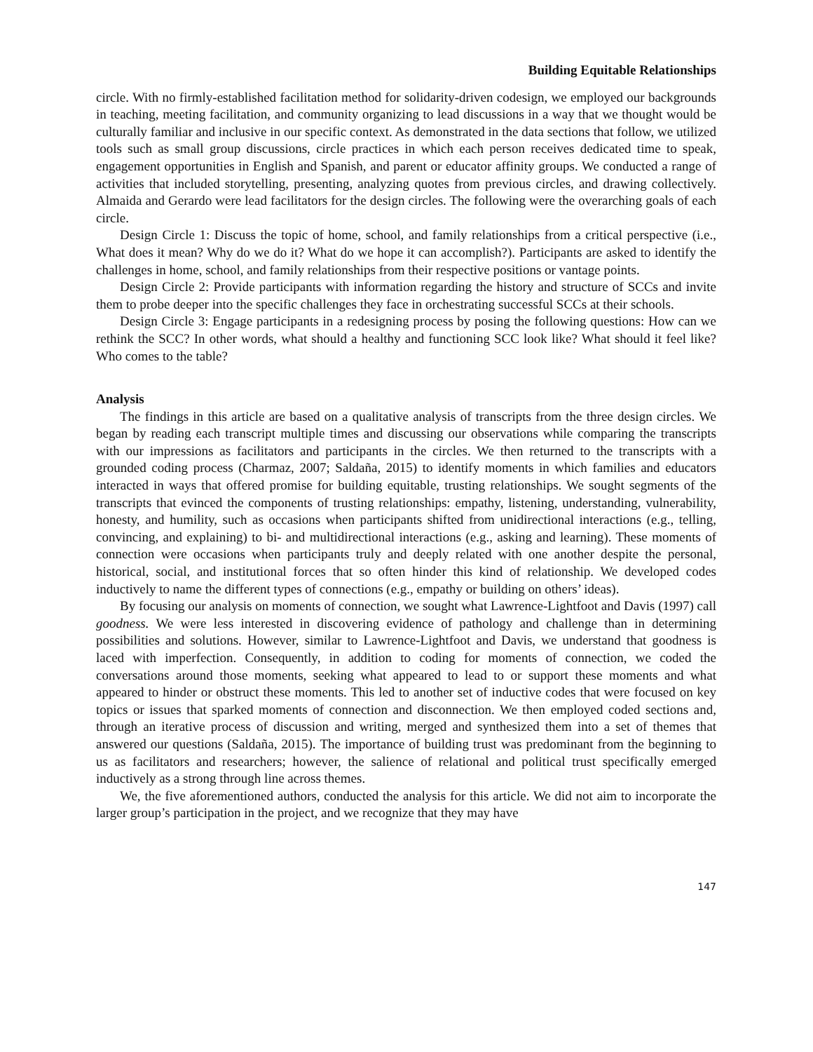Building Equitable Relationships
circle. With no firmly-established facilitation method for solidarity-driven codesign, we employed our backgrounds in teaching, meeting facilitation, and community organizing to lead discussions in a way that we thought would be culturally familiar and inclusive in our specific context. As demonstrated in the data sections that follow, we utilized tools such as small group discussions, circle practices in which each person receives dedicated time to speak, engagement opportunities in English and Spanish, and parent or educator affinity groups. We conducted a range of activities that included storytelling, presenting, analyzing quotes from previous circles, and drawing collectively. Almaida and Gerardo were lead facilitators for the design circles. The following were the overarching goals of each circle.
Design Circle 1: Discuss the topic of home, school, and family relationships from a critical perspective (i.e., What does it mean? Why do we do it? What do we hope it can accomplish?). Participants are asked to identify the challenges in home, school, and family relationships from their respective positions or vantage points.
Design Circle 2: Provide participants with information regarding the history and structure of SCCs and invite them to probe deeper into the specific challenges they face in orchestrating successful SCCs at their schools.
Design Circle 3: Engage participants in a redesigning process by posing the following questions: How can we rethink the SCC? In other words, what should a healthy and functioning SCC look like? What should it feel like? Who comes to the table?
Analysis
The findings in this article are based on a qualitative analysis of transcripts from the three design circles. We began by reading each transcript multiple times and discussing our observations while comparing the transcripts with our impressions as facilitators and participants in the circles. We then returned to the transcripts with a grounded coding process (Charmaz, 2007; Saldaña, 2015) to identify moments in which families and educators interacted in ways that offered promise for building equitable, trusting relationships. We sought segments of the transcripts that evinced the components of trusting relationships: empathy, listening, understanding, vulnerability, honesty, and humility, such as occasions when participants shifted from unidirectional interactions (e.g., telling, convincing, and explaining) to bi- and multidirectional interactions (e.g., asking and learning). These moments of connection were occasions when participants truly and deeply related with one another despite the personal, historical, social, and institutional forces that so often hinder this kind of relationship. We developed codes inductively to name the different types of connections (e.g., empathy or building on others’ ideas).
By focusing our analysis on moments of connection, we sought what Lawrence-Lightfoot and Davis (1997) call goodness. We were less interested in discovering evidence of pathology and challenge than in determining possibilities and solutions. However, similar to Lawrence-Lightfoot and Davis, we understand that goodness is laced with imperfection. Consequently, in addition to coding for moments of connection, we coded the conversations around those moments, seeking what appeared to lead to or support these moments and what appeared to hinder or obstruct these moments. This led to another set of inductive codes that were focused on key topics or issues that sparked moments of connection and disconnection. We then employed coded sections and, through an iterative process of discussion and writing, merged and synthesized them into a set of themes that answered our questions (Saldaña, 2015). The importance of building trust was predominant from the beginning to us as facilitators and researchers; however, the salience of relational and political trust specifically emerged inductively as a strong through line across themes.
We, the five aforementioned authors, conducted the analysis for this article. We did not aim to incorporate the larger group’s participation in the project, and we recognize that they may have
147